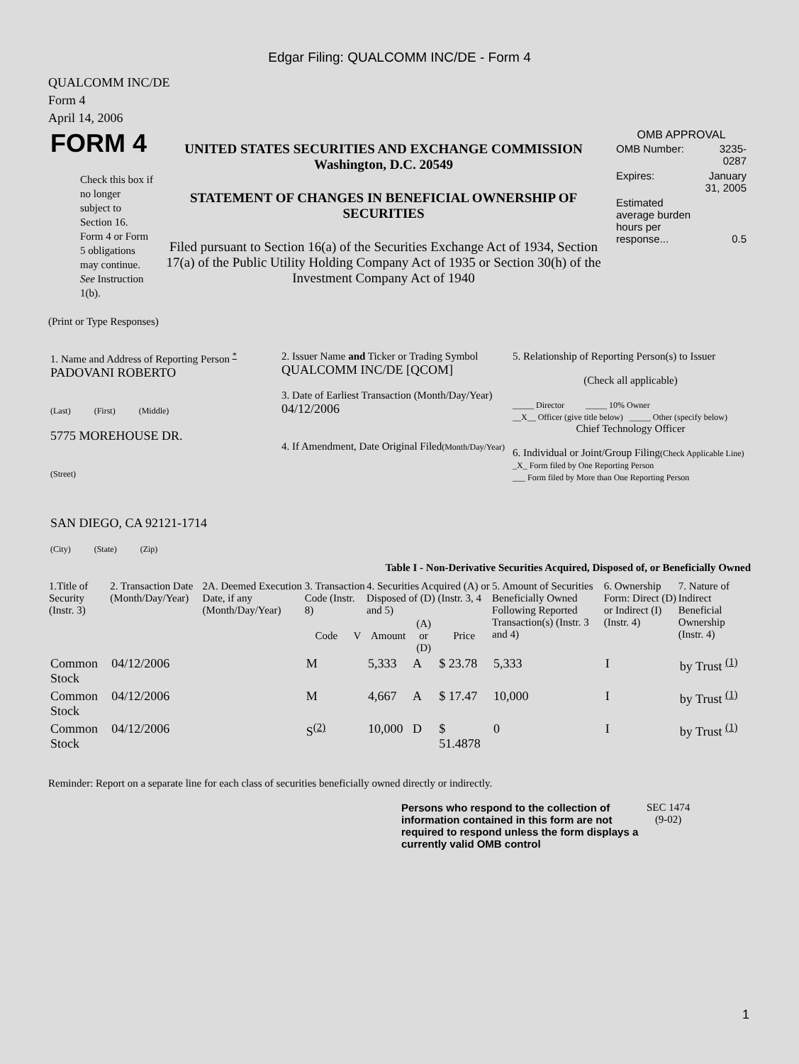Edgar Filing: QUALCOMM INC/DE - Form 4
QUALCOMM INC/DE
Form 4
April 14, 2006
| FORM 4 Check this box if no longer subject to Section 16. Form 4 or Form 5 obligations may continue. See Instruction 1(b). | UNITED STATES SECURITIES AND EXCHANGE COMMISSION Washington, D.C. 20549 STATEMENT OF CHANGES IN BENEFICIAL OWNERSHIP OF SECURITIES Filed pursuant to Section 16(a) of the Securities Exchange Act of 1934, Section 17(a) of the Public Utility Holding Company Act of 1935 or Section 30(h) of the Investment Company Act of 1940 | OMB APPROVAL / OMB Number: / 3235-0287 / / Expires: / January 31, 2005 / / Estimated average burden hours per response... / 0.5 / |
(Print or Type Responses)
| 1. Name and Address of Reporting Person <sup>*</sup> PADOVANI ROBERTO (Last) (First) (Middle) 5775 MOREHOUSE DR. (Street) SAN DIEGO, CA 92121-1714 (City) (State) (Zip) | 2. Issuer Name and Ticker or Trading Symbol QUALCOMM INC/DE [QCOM] 3. Date of Earliest Transaction (Month/Day/Year) 04/12/2006 4. If Amendment, Date Original Filed (Month/Day/Year) | 5. Relationship of Reporting Person(s) to Issuer (Check all applicable) _____ Director _____ 10% Owner __X__ Officer (give title below) _____ Other (specify below) Chief Technology Officer 6. Individual or Joint/Group Filing (Check Applicable Line) _X_ Form filed by One Reporting Person ___ Form filed by More than One Reporting Person |
Table I - Non-Derivative Securities Acquired, Disposed of, or Beneficially Owned
| 1.Title of Security (Instr. 3) | 2. Transaction Date (Month/Day/Year) | 2A. Deemed Execution Date, if any (Month/Day/Year) | 3. Transaction Code (Instr. 8) | | 4. Securities Acquired (A) or Disposed of (D) (Instr. 3, 4 and 5) | | | 5. Amount of Securities Beneficially Owned Following Reported Transaction(s) (Instr. 3 and 4) | 6. Ownership Form: Direct (D) or Indirect (I) (Instr. 4) | 7. Nature of Indirect Beneficial Ownership (Instr. 4) |
| --- | --- | --- | --- | --- | --- | --- | --- | --- | --- | --- |
| | | | Code | V | Amount | (A) or (D) | Price | | | |
| Common Stock | 04/12/2006 | | M | | 5,333 | A | $ 23.78 | 5,333 | I | by Trust <sup>(1)</sup> |
| Common Stock | 04/12/2006 | | M | | 4,667 | A | $ 17.47 | 10,000 | I | by Trust <sup>(1)</sup> |
| Common Stock | 04/12/2006 | | S<sup>(2)</sup> | | 10,000 | D | $ 51.4878 | 0 | I | by Trust <sup>(1)</sup> |
Reminder: Report on a separate line for each class of securities beneficially owned directly or indirectly.
| Persons who respond to the collection of information contained in this form are not required to respond unless the form displays a currently valid OMB control | SEC 1474 (9-02) |
1